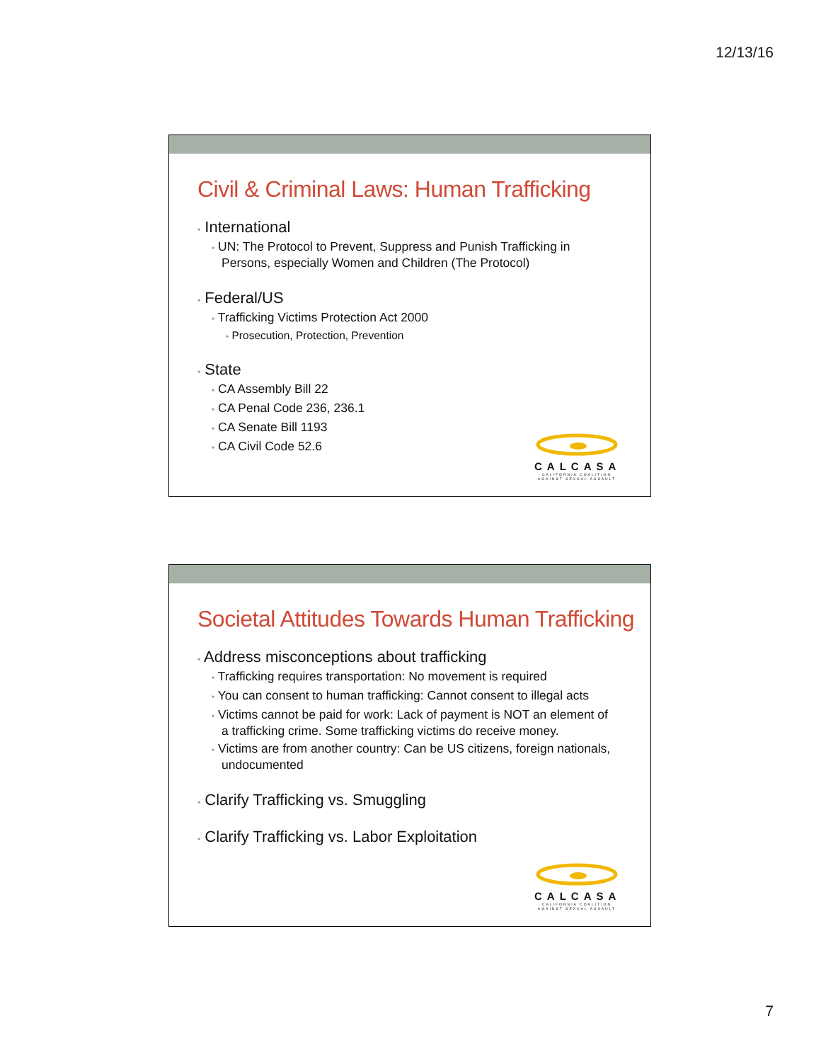12/13/16
Civil & Criminal Laws: Human Trafficking
• International
• UN: The Protocol to Prevent, Suppress and Punish Trafficking in Persons, especially Women and Children (The Protocol)
• Federal/US
• Trafficking Victims Protection Act 2000
• Prosecution, Protection, Prevention
• State
• CA Assembly Bill 22
• CA Penal Code 236, 236.1
• CA Senate Bill 1193
• CA Civil Code 52.6
CALCASA
CALIFORNIA COALITION AGAINST SEXUAL ASSAULT
Societal Attitudes Towards Human Trafficking
• Address misconceptions about trafficking
• Trafficking requires transportation: No movement is required
• You can consent to human trafficking: Cannot consent to illegal acts
• Victims cannot be paid for work: Lack of payment is NOT an element of a trafficking crime. Some trafficking victims do receive money.
• Victims are from another country: Can be US citizens, foreign nationals, undocumented
• Clarify Trafficking vs. Smuggling
• Clarify Trafficking vs. Labor Exploitation
CALCASA
CALIFORNIA COALITION AGAINST SEXUAL ASSAULT
7